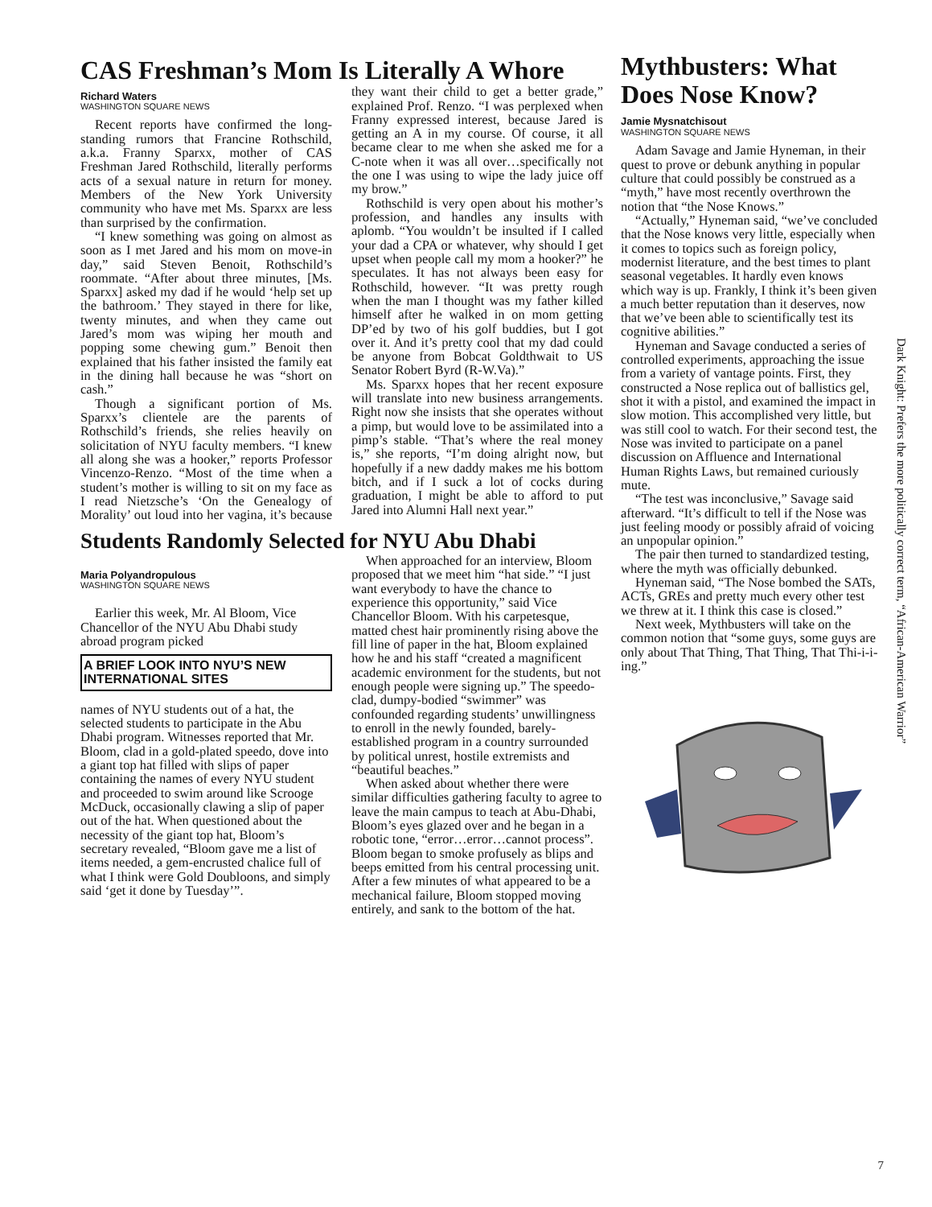CAS Freshman’s Mom Is Literally A Whore
Richard Waters
WASHINGTON SQUARE NEWS
Recent reports have confirmed the long-standing rumors that Francine Rothschild, a.k.a. Franny Sparxx, mother of CAS Freshman Jared Rothschild, literally performs acts of a sexual nature in return for money. Members of the New York University community who have met Ms. Sparxx are less than surprised by the confirmation.
“I knew something was going on almost as soon as I met Jared and his mom on move-in day,” said Steven Benoit, Rothschild’s roommate. “After about three minutes, [Ms. Sparxx] asked my dad if he would ‘help set up the bathroom.’ They stayed in there for like, twenty minutes, and when they came out Jared’s mom was wiping her mouth and popping some chewing gum.” Benoit then explained that his father insisted the family eat in the dining hall because he was “short on cash.”
Though a significant portion of Ms. Sparxx’s clientele are the parents of Rothschild’s friends, she relies heavily on solicitation of NYU faculty members. “I knew all along she was a hooker,” reports Professor Vincenzo-Renzo. “Most of the time when a student’s mother is willing to sit on my face as I read Nietzsche’s ‘On the Genealogy of Morality’ out loud into her vagina, it’s because they want their child to get a better grade,” explained Prof. Renzo. “I was perplexed when Franny expressed interest, because Jared is getting an A in my course. Of course, it all became clear to me when she asked me for a C-note when it was all over…specifically not the one I was using to wipe the lady juice off my brow.”
Rothschild is very open about his mother’s profession, and handles any insults with aplomb. “You wouldn’t be insulted if I called your dad a CPA or whatever, why should I get upset when people call my mom a hooker?” he speculates. It has not always been easy for Rothschild, however. “It was pretty rough when the man I thought was my father killed himself after he walked in on mom getting DP’ed by two of his golf buddies, but I got over it. And it’s pretty cool that my dad could be anyone from Bobcat Goldthwait to US Senator Robert Byrd (R-W.Va).”
Ms. Sparxx hopes that her recent exposure will translate into new business arrangements. Right now she insists that she operates without a pimp, but would love to be assimilated into a pimp’s stable. “That’s where the real money is,” she reports, “I’m doing alright now, but hopefully if a new daddy makes me his bottom bitch, and if I suck a lot of cocks during graduation, I might be able to afford to put Jared into Alumni Hall next year.”
Students Randomly Selected for NYU Abu Dhabi
Maria Polyandropulous
WASHINGTON SQUARE NEWS
Earlier this week, Mr. Al Bloom, Vice Chancellor of the NYU Abu Dhabi study abroad program picked
A BRIEF LOOK INTO NYU’S NEW INTERNATIONAL SITES
names of NYU students out of a hat, the selected students to participate in the Abu Dhabi program. Witnesses reported that Mr. Bloom, clad in a gold-plated speedo, dove into a giant top hat filled with slips of paper containing the names of every NYU student and proceeded to swim around like Scrooge McDuck, occasionally clawing a slip of paper out of the hat. When questioned about the necessity of the giant top hat, Bloom’s secretary revealed, “Bloom gave me a list of items needed, a gem-encrusted chalice full of what I think were Gold Doubloons, and simply said ‘get it done by Tuesday’”.
When approached for an interview, Bloom proposed that we meet him “hat side.” “I just want everybody to have the chance to experience this opportunity,” said Vice Chancellor Bloom. With his carpetesque, matted chest hair prominently rising above the fill line of paper in the hat, Bloom explained how he and his staff “created a magnificent academic environment for the students, but not enough people were signing up.” The speedo-clad, dumpy-bodied “swimmer” was confounded regarding students’ unwillingness to enroll in the newly founded, barely-established program in a country surrounded by political unrest, hostile extremists and “beautiful beaches.”
When asked about whether there were similar difficulties gathering faculty to agree to leave the main campus to teach at Abu-Dhabi, Bloom’s eyes glazed over and he began in a robotic tone, “error…error…cannot process”. Bloom began to smoke profusely as blips and beeps emitted from his central processing unit. After a few minutes of what appeared to be a mechanical failure, Bloom stopped moving entirely, and sank to the bottom of the hat.
Mythbusters: What Does Nose Know?
Jamie Mysnatchisout
WASHINGTON SQUARE NEWS
Adam Savage and Jamie Hyneman, in their quest to prove or debunk anything in popular culture that could possibly be construed as a “myth,” have most recently overthrown the notion that “the Nose Knows.”
“Actually,” Hyneman said, “we’ve concluded that the Nose knows very little, especially when it comes to topics such as foreign policy, modernist literature, and the best times to plant seasonal vegetables. It hardly even knows which way is up. Frankly, I think it’s been given a much better reputation than it deserves, now that we’ve been able to scientifically test its cognitive abilities.”
Hyneman and Savage conducted a series of controlled experiments, approaching the issue from a variety of vantage points. First, they constructed a Nose replica out of ballistics gel, shot it with a pistol, and examined the impact in slow motion. This accomplished very little, but was still cool to watch. For their second test, the Nose was invited to participate on a panel discussion on Affluence and International Human Rights Laws, but remained curiously mute.
“The test was inconclusive,” Savage said afterward. “It’s difficult to tell if the Nose was just feeling moody or possibly afraid of voicing an unpopular opinion.”
The pair then turned to standardized testing, where the myth was officially debunked.
Hyneman said, “The Nose bombed the SATs, ACTs, GREs and pretty much every other test we threw at it. I think this case is closed.”
Next week, Mythbusters will take on the common notion that “some guys, some guys are only about That Thing, That Thing, That Thi-i-i-ing.”
Dark Knight: Prefers the more politically correct term, “African-American Warrior”
7